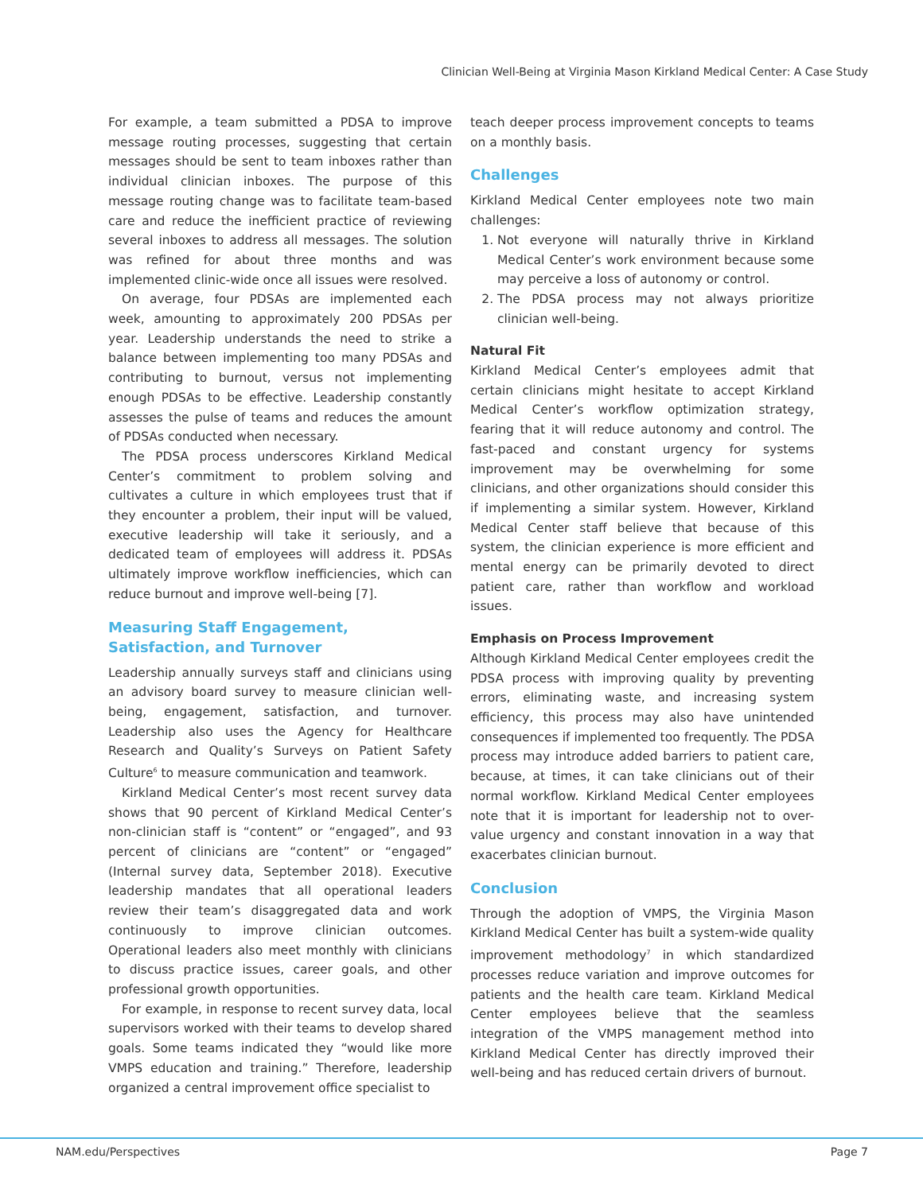Clinician Well-Being at Virginia Mason Kirkland Medical Center: A Case Study
For example, a team submitted a PDSA to improve message routing processes, suggesting that certain messages should be sent to team inboxes rather than individual clinician inboxes. The purpose of this message routing change was to facilitate team-based care and reduce the inefficient practice of reviewing several inboxes to address all messages. The solution was refined for about three months and was implemented clinic-wide once all issues were resolved.
On average, four PDSAs are implemented each week, amounting to approximately 200 PDSAs per year. Leadership understands the need to strike a balance between implementing too many PDSAs and contributing to burnout, versus not implementing enough PDSAs to be effective. Leadership constantly assesses the pulse of teams and reduces the amount of PDSAs conducted when necessary.
The PDSA process underscores Kirkland Medical Center’s commitment to problem solving and cultivates a culture in which employees trust that if they encounter a problem, their input will be valued, executive leadership will take it seriously, and a dedicated team of employees will address it. PDSAs ultimately improve workflow inefficiencies, which can reduce burnout and improve well-being [7].
Measuring Staff Engagement, Satisfaction, and Turnover
Leadership annually surveys staff and clinicians using an advisory board survey to measure clinician well-being, engagement, satisfaction, and turnover. Leadership also uses the Agency for Healthcare Research and Quality’s Surveys on Patient Safety Culture<sup>6</sup> to measure communication and teamwork.
Kirkland Medical Center’s most recent survey data shows that 90 percent of Kirkland Medical Center’s non-clinician staff is “content” or “engaged”, and 93 percent of clinicians are “content” or “engaged” (Internal survey data, September 2018). Executive leadership mandates that all operational leaders review their team’s disaggregated data and work continuously to improve clinician outcomes. Operational leaders also meet monthly with clinicians to discuss practice issues, career goals, and other professional growth opportunities.
For example, in response to recent survey data, local supervisors worked with their teams to develop shared goals. Some teams indicated they “would like more VMPS education and training.” Therefore, leadership organized a central improvement office specialist to
teach deeper process improvement concepts to teams on a monthly basis.
Challenges
Kirkland Medical Center employees note two main challenges:
1. Not everyone will naturally thrive in Kirkland Medical Center’s work environment because some may perceive a loss of autonomy or control.
2. The PDSA process may not always prioritize clinician well-being.
Natural Fit
Kirkland Medical Center’s employees admit that certain clinicians might hesitate to accept Kirkland Medical Center’s workflow optimization strategy, fearing that it will reduce autonomy and control. The fast-paced and constant urgency for systems improvement may be overwhelming for some clinicians, and other organizations should consider this if implementing a similar system. However, Kirkland Medical Center staff believe that because of this system, the clinician experience is more efficient and mental energy can be primarily devoted to direct patient care, rather than workflow and workload issues.
Emphasis on Process Improvement
Although Kirkland Medical Center employees credit the PDSA process with improving quality by preventing errors, eliminating waste, and increasing system efficiency, this process may also have unintended consequences if implemented too frequently. The PDSA process may introduce added barriers to patient care, because, at times, it can take clinicians out of their normal workflow. Kirkland Medical Center employees note that it is important for leadership not to over-value urgency and constant innovation in a way that exacerbates clinician burnout.
Conclusion
Through the adoption of VMPS, the Virginia Mason Kirkland Medical Center has built a system-wide quality improvement methodology<sup>7</sup> in which standardized processes reduce variation and improve outcomes for patients and the health care team. Kirkland Medical Center employees believe that the seamless integration of the VMPS management method into Kirkland Medical Center has directly improved their well-being and has reduced certain drivers of burnout.
NAM.edu/Perspectives Page 7